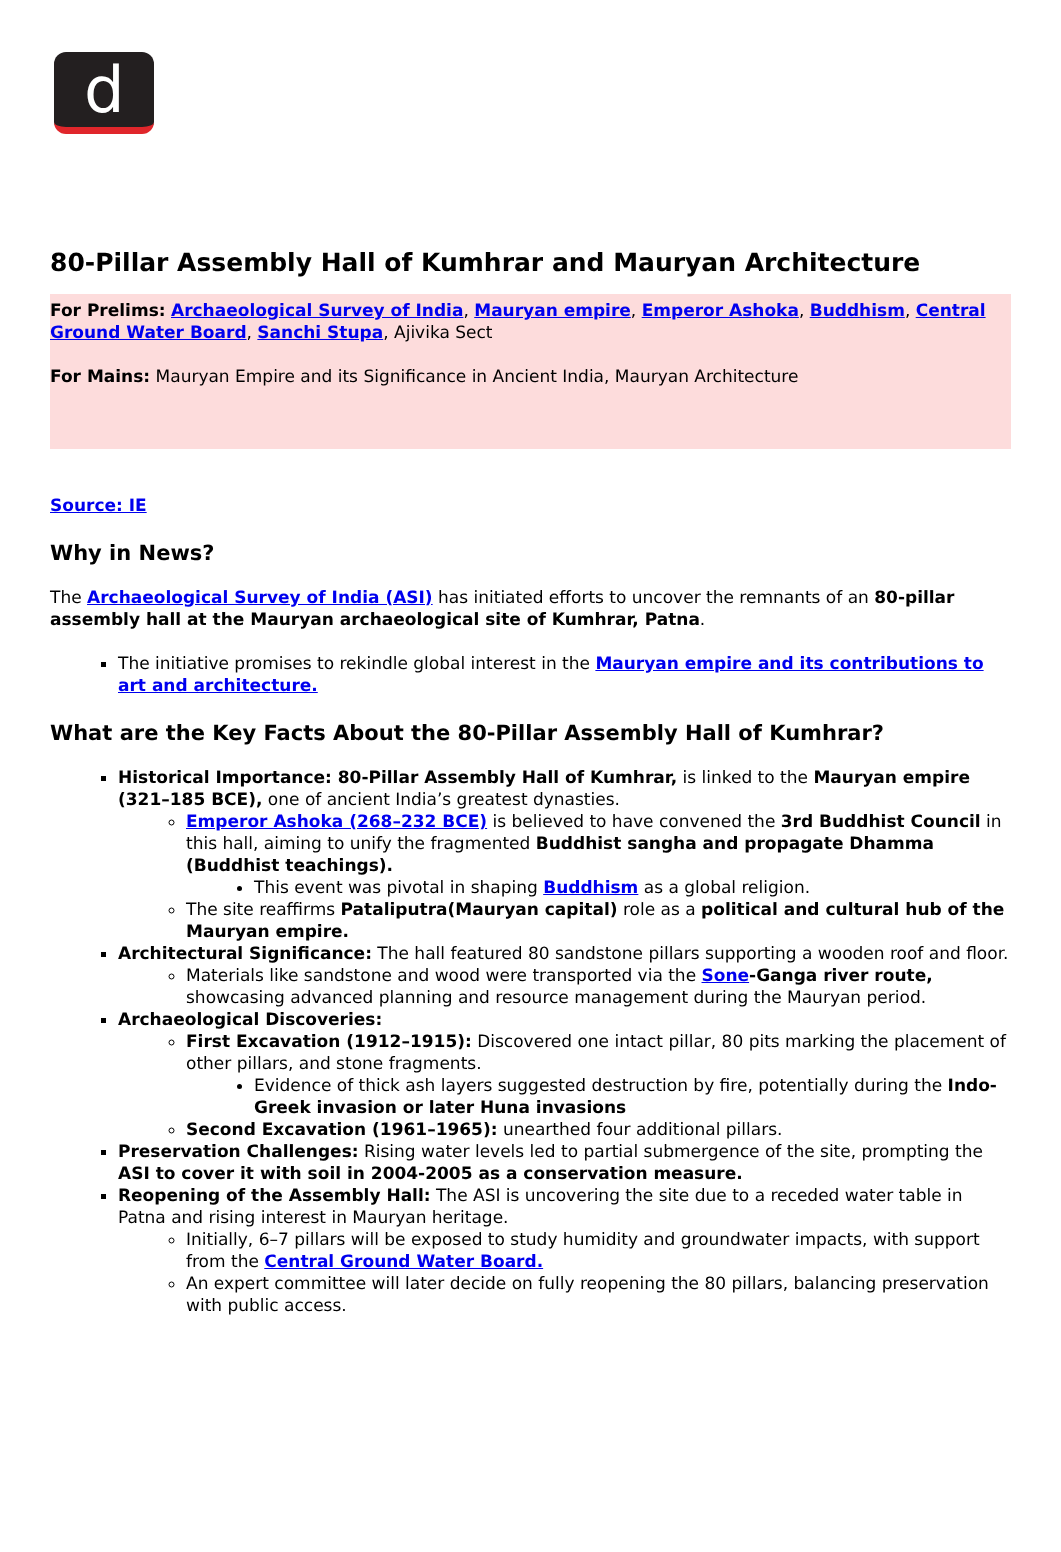d
80-Pillar Assembly Hall of Kumhrar and Mauryan Architecture
For Prelims: Archaeological Survey of India, Mauryan empire, Emperor Ashoka, Buddhism, Central Ground Water Board, Sanchi Stupa, Ajivika Sect
For Mains: Mauryan Empire and its Significance in Ancient India, Mauryan Architecture
Source: IE
Why in News?
The Archaeological Survey of India (ASI) has initiated efforts to uncover the remnants of an 80-pillar assembly hall at the Mauryan archaeological site of Kumhrar, Patna.
The initiative promises to rekindle global interest in the Mauryan empire and its contributions to art and architecture.
What are the Key Facts About the 80-Pillar Assembly Hall of Kumhrar?
Historical Importance: 80-Pillar Assembly Hall of Kumhrar, is linked to the Mauryan empire (321–185 BCE), one of ancient India’s greatest dynasties.
Emperor Ashoka (268–232 BCE) is believed to have convened the 3rd Buddhist Council in this hall, aiming to unify the fragmented Buddhist sangha and propagate Dhamma (Buddhist teachings).
This event was pivotal in shaping Buddhism as a global religion.
The site reaffirms Pataliputra(Mauryan capital) role as a political and cultural hub of the Mauryan empire.
Architectural Significance: The hall featured 80 sandstone pillars supporting a wooden roof and floor.
Materials like sandstone and wood were transported via the Sone-Ganga river route, showcasing advanced planning and resource management during the Mauryan period.
Archaeological Discoveries:
First Excavation (1912–1915): Discovered one intact pillar, 80 pits marking the placement of other pillars, and stone fragments.
Evidence of thick ash layers suggested destruction by fire, potentially during the Indo-Greek invasion or later Huna invasions
Second Excavation (1961–1965): unearthed four additional pillars.
Preservation Challenges: Rising water levels led to partial submergence of the site, prompting the ASI to cover it with soil in 2004-2005 as a conservation measure.
Reopening of the Assembly Hall: The ASI is uncovering the site due to a receded water table in Patna and rising interest in Mauryan heritage.
Initially, 6–7 pillars will be exposed to study humidity and groundwater impacts, with support from the Central Ground Water Board.
An expert committee will later decide on fully reopening the 80 pillars, balancing preservation with public access.